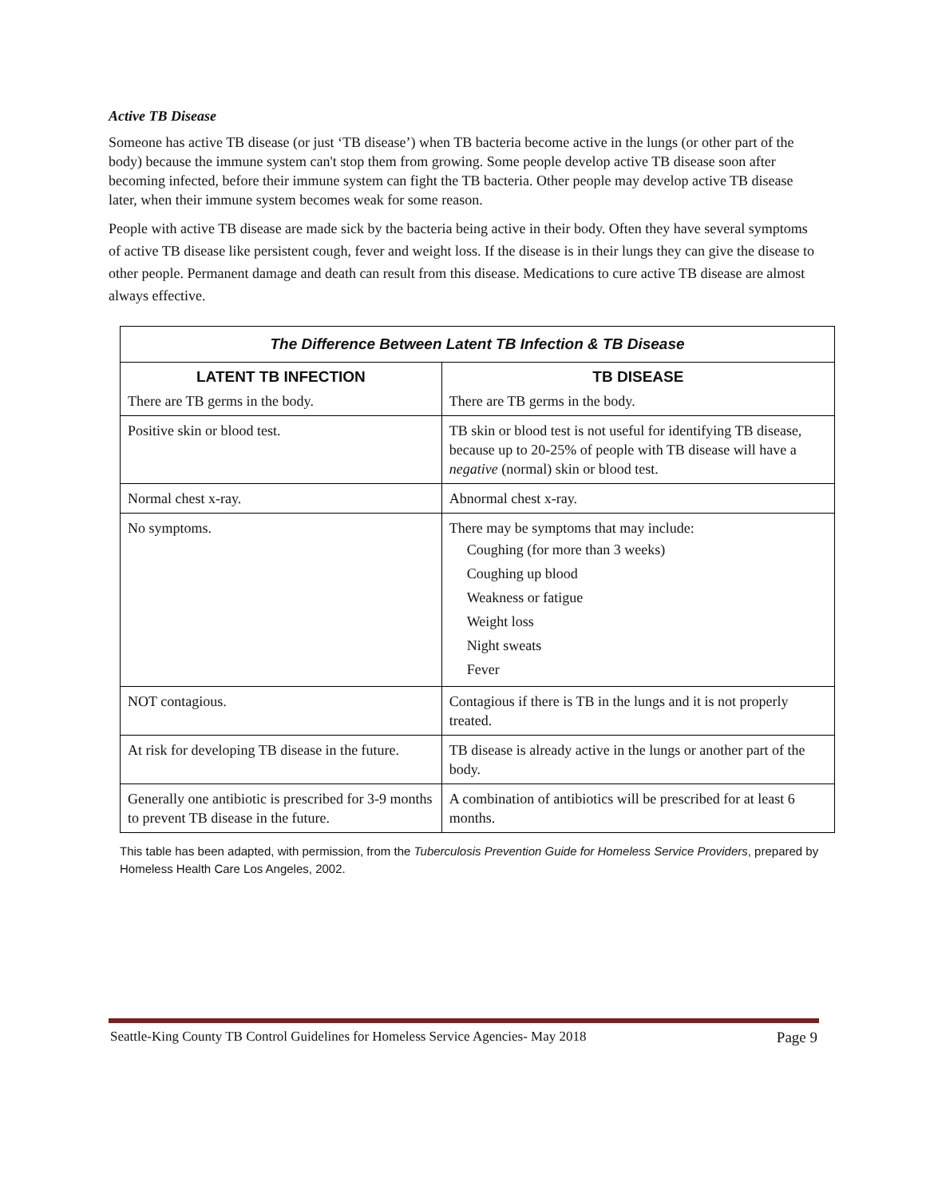Active TB Disease
Someone has active TB disease (or just ‘TB disease’) when TB bacteria become active in the lungs (or other part of the body) because the immune system can't stop them from growing. Some people develop active TB disease soon after becoming infected, before their immune system can fight the TB bacteria. Other people may develop active TB disease later, when their immune system becomes weak for some reason.
People with active TB disease are made sick by the bacteria being active in their body. Often they have several symptoms of active TB disease like persistent cough, fever and weight loss. If the disease is in their lungs they can give the disease to other people. Permanent damage and death can result from this disease. Medications to cure active TB disease are almost always effective.
| The Difference Between Latent TB Infection & TB Disease | |
| --- | --- |
| LATENT TB INFECTION There are TB germs in the body. | TB DISEASE There are TB germs in the body. |
| Positive skin or blood test. | TB skin or blood test is not useful for identifying TB disease, because up to 20-25% of people with TB disease will have a negative (normal) skin or blood test. |
| Normal chest x-ray. | Abnormal chest x-ray. |
| No symptoms. | There may be symptoms that may include: Coughing (for more than 3 weeks) Coughing up blood Weakness or fatigue Weight loss Night sweats Fever |
| NOT contagious. | Contagious if there is TB in the lungs and it is not properly treated. |
| At risk for developing TB disease in the future. | TB disease is already active in the lungs or another part of the body. |
| Generally one antibiotic is prescribed for 3-9 months to prevent TB disease in the future. | A combination of antibiotics will be prescribed for at least 6 months. |
This table has been adapted, with permission, from the Tuberculosis Prevention Guide for Homeless Service Providers, prepared by Homeless Health Care Los Angeles, 2002.
Seattle-King County TB Control Guidelines for Homeless Service Agencies- May 2018 Page 9